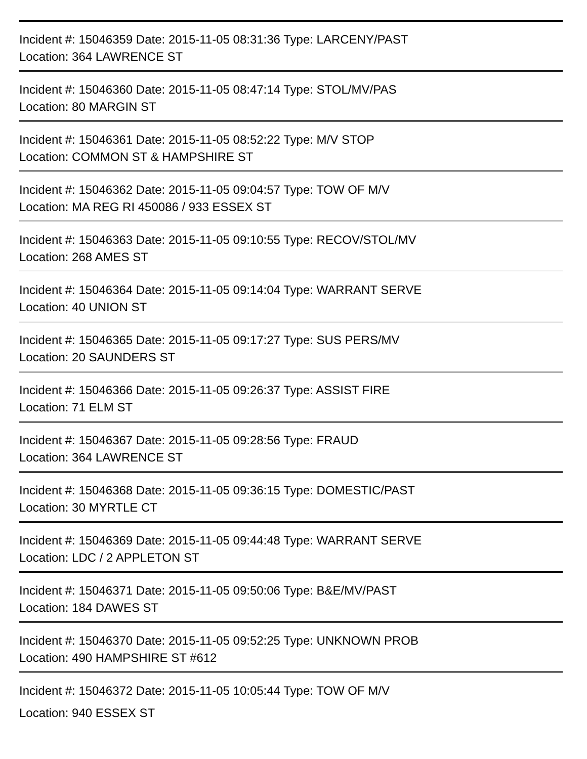Incident #: 15046359 Date: 2015-11-05 08:31:36 Type: LARCENY/PAST
Location: 364 LAWRENCE ST
Incident #: 15046360 Date: 2015-11-05 08:47:14 Type: STOL/MV/PAS
Location: 80 MARGIN ST
Incident #: 15046361 Date: 2015-11-05 08:52:22 Type: M/V STOP
Location: COMMON ST & HAMPSHIRE ST
Incident #: 15046362 Date: 2015-11-05 09:04:57 Type: TOW OF M/V
Location: MA REG RI 450086 / 933 ESSEX ST
Incident #: 15046363 Date: 2015-11-05 09:10:55 Type: RECOV/STOL/MV
Location: 268 AMES ST
Incident #: 15046364 Date: 2015-11-05 09:14:04 Type: WARRANT SERVE
Location: 40 UNION ST
Incident #: 15046365 Date: 2015-11-05 09:17:27 Type: SUS PERS/MV
Location: 20 SAUNDERS ST
Incident #: 15046366 Date: 2015-11-05 09:26:37 Type: ASSIST FIRE
Location: 71 ELM ST
Incident #: 15046367 Date: 2015-11-05 09:28:56 Type: FRAUD
Location: 364 LAWRENCE ST
Incident #: 15046368 Date: 2015-11-05 09:36:15 Type: DOMESTIC/PAST
Location: 30 MYRTLE CT
Incident #: 15046369 Date: 2015-11-05 09:44:48 Type: WARRANT SERVE
Location: LDC / 2 APPLETON ST
Incident #: 15046371 Date: 2015-11-05 09:50:06 Type: B&E/MV/PAST
Location: 184 DAWES ST
Incident #: 15046370 Date: 2015-11-05 09:52:25 Type: UNKNOWN PROB
Location: 490 HAMPSHIRE ST #612
Incident #: 15046372 Date: 2015-11-05 10:05:44 Type: TOW OF M/V
Location: 940 ESSEX ST